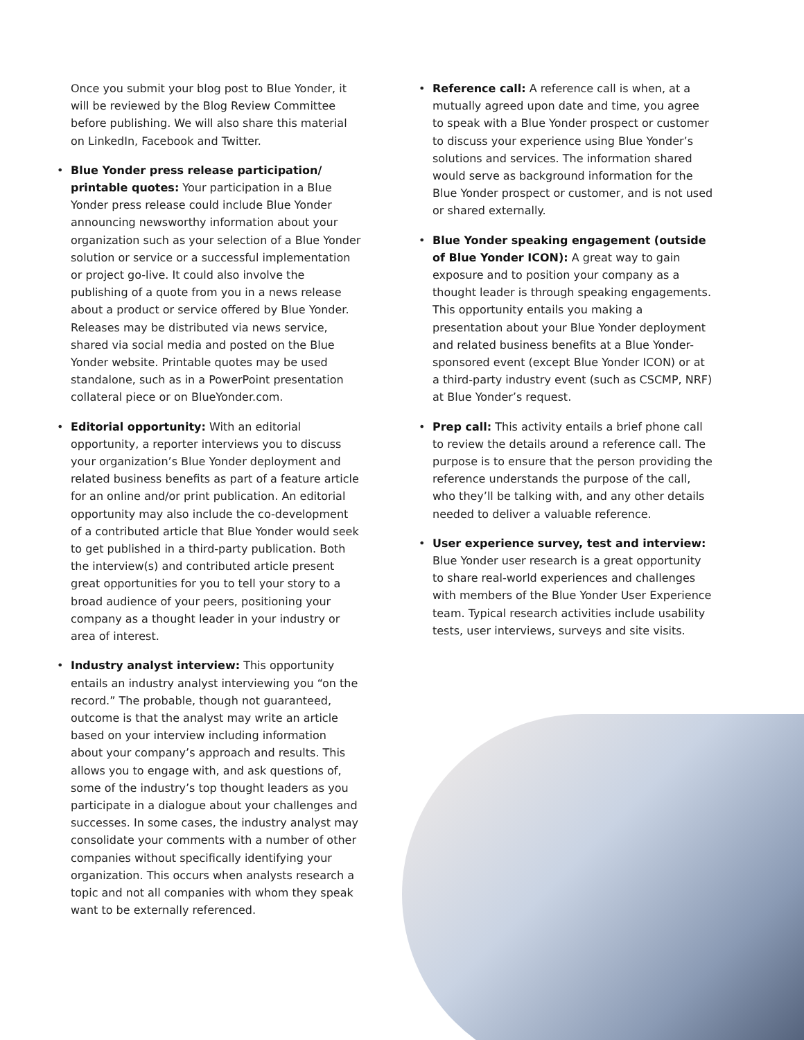Once you submit your blog post to Blue Yonder, it will be reviewed by the Blog Review Committee before publishing. We will also share this material on LinkedIn, Facebook and Twitter.
• Blue Yonder press release participation/ printable quotes: Your participation in a Blue Yonder press release could include Blue Yonder announcing newsworthy information about your organization such as your selection of a Blue Yonder solution or service or a successful implementation or project go-live. It could also involve the publishing of a quote from you in a news release about a product or service offered by Blue Yonder. Releases may be distributed via news service, shared via social media and posted on the Blue Yonder website. Printable quotes may be used standalone, such as in a PowerPoint presentation collateral piece or on BlueYonder.com.
• Editorial opportunity: With an editorial opportunity, a reporter interviews you to discuss your organization’s Blue Yonder deployment and related business benefits as part of a feature article for an online and/or print publication. An editorial opportunity may also include the co-development of a contributed article that Blue Yonder would seek to get published in a third-party publication. Both the interview(s) and contributed article present great opportunities for you to tell your story to a broad audience of your peers, positioning your company as a thought leader in your industry or area of interest.
• Industry analyst interview: This opportunity entails an industry analyst interviewing you “on the record.” The probable, though not guaranteed, outcome is that the analyst may write an article based on your interview including information about your company’s approach and results. This allows you to engage with, and ask questions of, some of the industry’s top thought leaders as you participate in a dialogue about your challenges and successes. In some cases, the industry analyst may consolidate your comments with a number of other companies without specifically identifying your organization. This occurs when analysts research a topic and not all companies with whom they speak want to be externally referenced.
• Reference call: A reference call is when, at a mutually agreed upon date and time, you agree to speak with a Blue Yonder prospect or customer to discuss your experience using Blue Yonder’s solutions and services. The information shared would serve as background information for the Blue Yonder prospect or customer, and is not used or shared externally.
• Blue Yonder speaking engagement (outside of Blue Yonder ICON): A great way to gain exposure and to position your company as a thought leader is through speaking engagements. This opportunity entails you making a presentation about your Blue Yonder deployment and related business benefits at a Blue Yonder-sponsored event (except Blue Yonder ICON) or at a third-party industry event (such as CSCMP, NRF) at Blue Yonder’s request.
• Prep call: This activity entails a brief phone call to review the details around a reference call. The purpose is to ensure that the person providing the reference understands the purpose of the call, who they’ll be talking with, and any other details needed to deliver a valuable reference.
• User experience survey, test and interview: Blue Yonder user research is a great opportunity to share real-world experiences and challenges with members of the Blue Yonder User Experience team. Typical research activities include usability tests, user interviews, surveys and site visits.